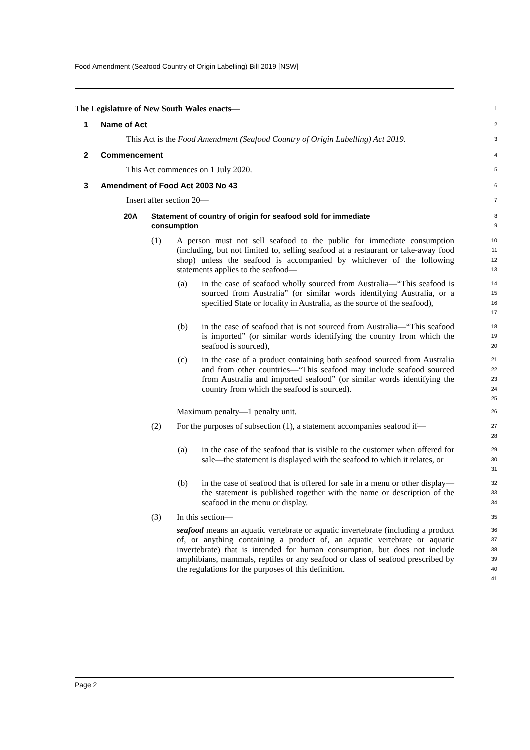Food Amendment (Seafood Country of Origin Labelling) Bill 2019 [NSW]
The Legislature of New South Wales enacts—
1
1 Name of Act
2
This Act is the Food Amendment (Seafood Country of Origin Labelling) Act 2019.
3
2 Commencement
4
This Act commences on 1 July 2020.
5
3 Amendment of Food Act 2003 No 43
6
Insert after section 20—
7
20A Statement of country of origin for seafood sold for immediate
consumption
8
9
(1) A person must not sell seafood to the public for immediate consumption (including, but not limited to, selling seafood at a restaurant or take-away food shop) unless the seafood is accompanied by whichever of the following statements applies to the seafood—
10
11
12
13
(a) in the case of seafood wholly sourced from Australia—“This seafood is sourced from Australia” (or similar words identifying Australia, or a specified State or locality in Australia, as the source of the seafood),
14
15
16
17
(b) in the case of seafood that is not sourced from Australia—“This seafood is imported” (or similar words identifying the country from which the seafood is sourced),
18
19
20
(c) in the case of a product containing both seafood sourced from Australia and from other countries—“This seafood may include seafood sourced from Australia and imported seafood” (or similar words identifying the country from which the seafood is sourced).
21
22
23
24
25
Maximum penalty—1 penalty unit.
26
(2) For the purposes of subsection (1), a statement accompanies seafood if—
27
28
(a) in the case of the seafood that is visible to the customer when offered for sale—the statement is displayed with the seafood to which it relates, or
29
30
31
(b) in the case of seafood that is offered for sale in a menu or other display—the statement is published together with the name or description of the seafood in the menu or display.
32
33
34
(3) In this section—
35
seafood means an aquatic vertebrate or aquatic invertebrate (including a product of, or anything containing a product of, an aquatic vertebrate or aquatic invertebrate) that is intended for human consumption, but does not include amphibians, mammals, reptiles or any seafood or class of seafood prescribed by the regulations for the purposes of this definition.
36
37
38
39
40
41
Page 2